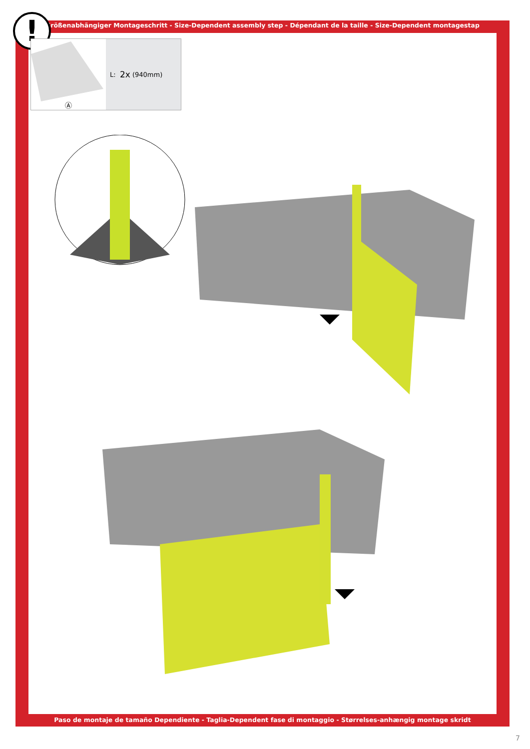Größenabhängiger Montageschritt - Size-Dependent assembly step - Dépendant de la taille - Size-Dependent montagestap
!
Ⓐ
L: 2x (940mm)
Paso de montaje de tamaño Dependiente - Taglia-Dependent fase di montaggio - Størrelses-anhængig montage skridt
7